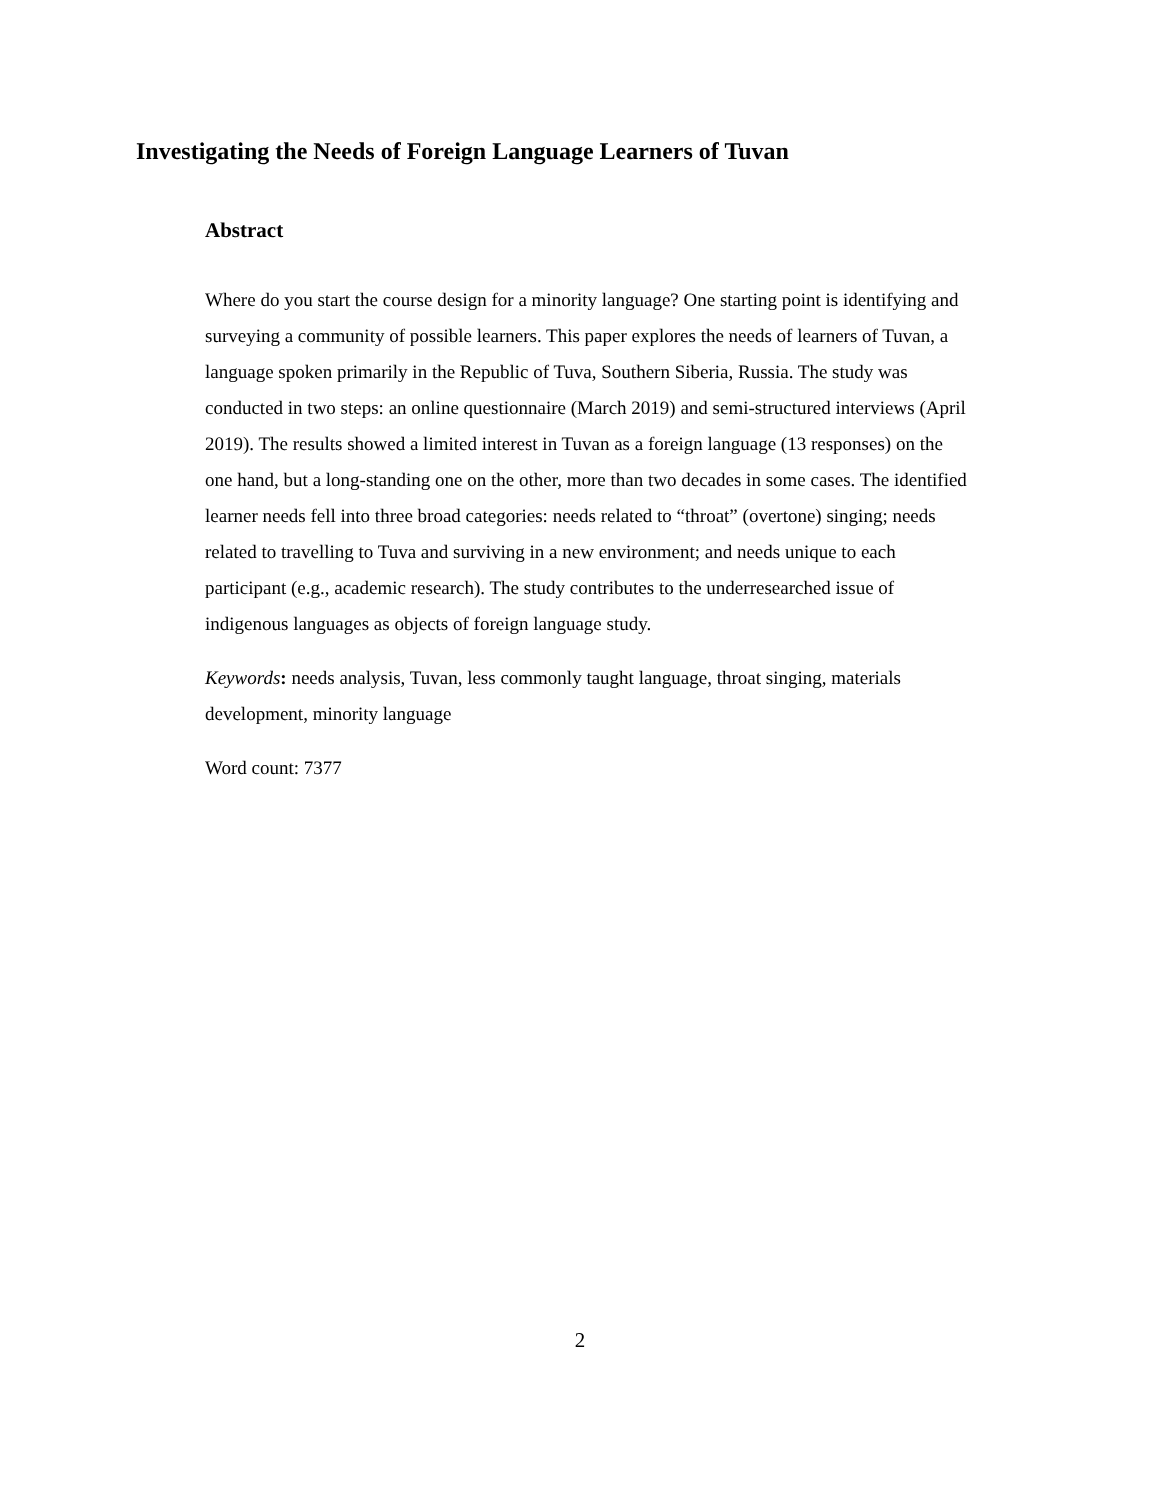Investigating the Needs of Foreign Language Learners of Tuvan
Abstract
Where do you start the course design for a minority language? One starting point is identifying and surveying a community of possible learners. This paper explores the needs of learners of Tuvan, a language spoken primarily in the Republic of Tuva, Southern Siberia, Russia. The study was conducted in two steps: an online questionnaire (March 2019) and semi-structured interviews (April 2019). The results showed a limited interest in Tuvan as a foreign language (13 responses) on the one hand, but a long-standing one on the other, more than two decades in some cases. The identified learner needs fell into three broad categories: needs related to “throat” (overtone) singing; needs related to travelling to Tuva and surviving in a new environment; and needs unique to each participant (e.g., academic research). The study contributes to the underresearched issue of indigenous languages as objects of foreign language study.
Keywords: needs analysis, Tuvan, less commonly taught language, throat singing, materials development, minority language
Word count: 7377
2